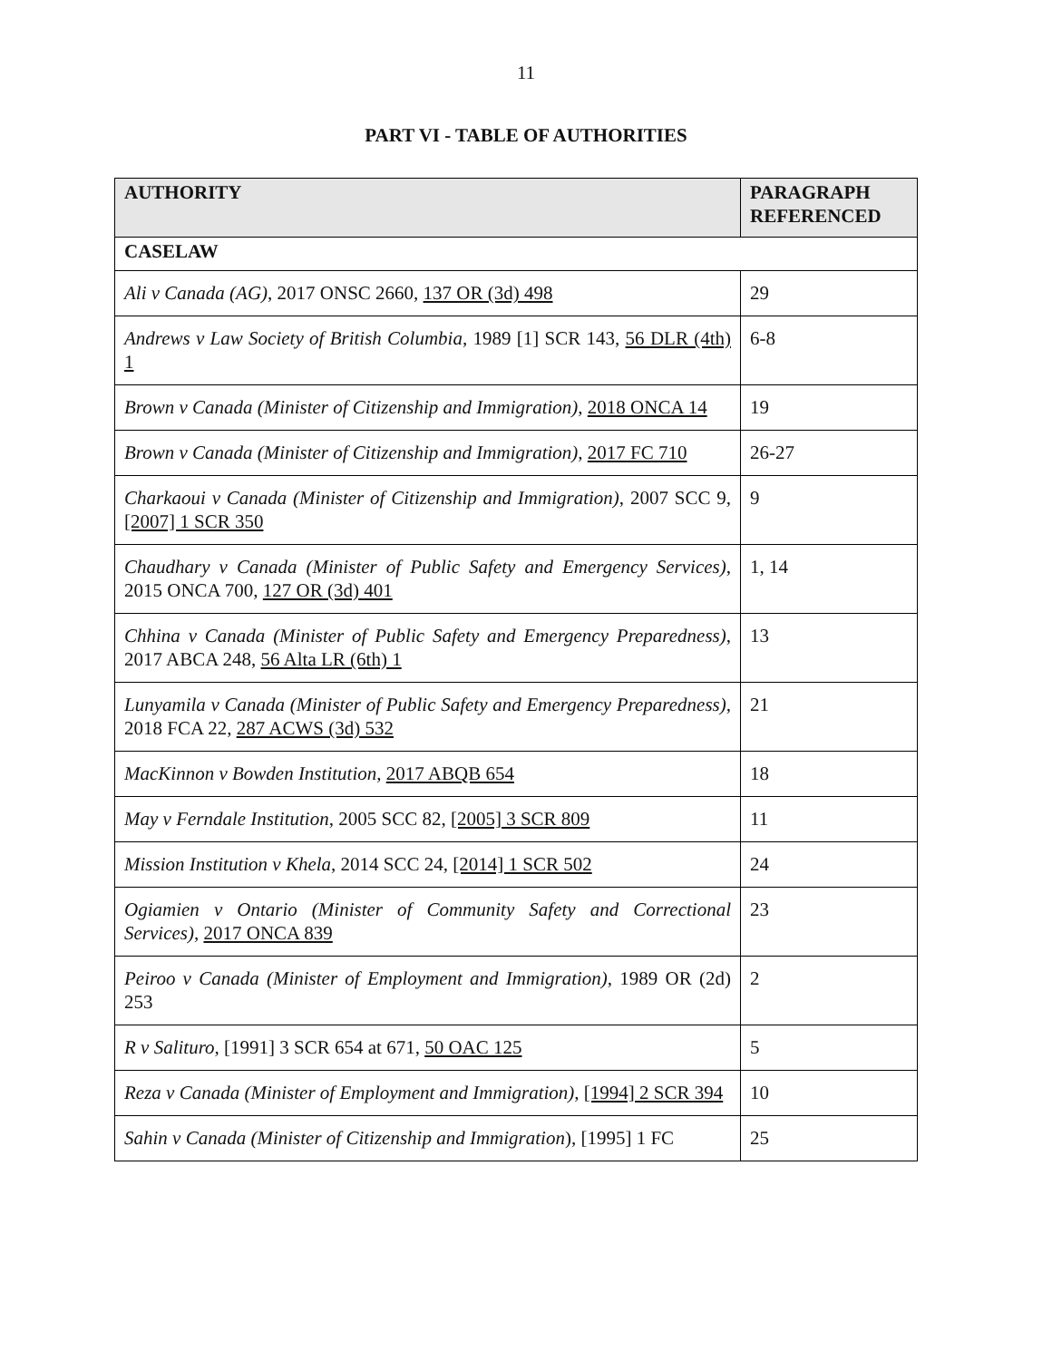11
PART VI - TABLE OF AUTHORITIES
| AUTHORITY | PARAGRAPH REFERENCED |
| --- | --- |
| CASELAW | |
| Ali v Canada (AG) , 2017 ONSC 2660, 137 OR (3d) 498 | 29 |
| Andrews v Law Society of British Columbia , 1989 [1] SCR 143, 56 DLR (4th) 1 | 6-8 |
| Brown v Canada (Minister of Citizenship and Immigration) , 2018 ONCA 14 | 19 |
| Brown v Canada (Minister of Citizenship and Immigration) , 2017 FC 710 | 26-27 |
| Charkaoui v Canada (Minister of Citizenship and Immigration) , 2007 SCC 9, [2007] 1 SCR 350 | 9 |
| Chaudhary v Canada (Minister of Public Safety and Emergency Services) , 2015 ONCA 700, 127 OR (3d) 401 | 1, 14 |
| Chhina v Canada (Minister of Public Safety and Emergency Preparedness) , 2017 ABCA 248, 56 Alta LR (6th) 1 | 13 |
| Lunyamila v Canada (Minister of Public Safety and Emergency Preparedness) , 2018 FCA 22, 287 ACWS (3d) 532 | 21 |
| MacKinnon v Bowden Institution , 2017 ABQB 654 | 18 |
| May v Ferndale Institution , 2005 SCC 82, [2005] 3 SCR 809 | 11 |
| Mission Institution v Khela , 2014 SCC 24, [2014] 1 SCR 502 | 24 |
| Ogiamien v Ontario (Minister of Community Safety and Correctional Services) , 2017 ONCA 839 | 23 |
| Peiroo v Canada (Minister of Employment and Immigration) , 1989 OR (2d) 253 | 2 |
| R v Salituro , [1991] 3 SCR 654 at 671, 50 OAC 125 | 5 |
| Reza v Canada (Minister of Employment and Immigration) , [1994] 2 SCR 394 | 10 |
| Sahin v Canada (Minister of Citizenship and Immigration ), [1995] 1 FC | 25 |